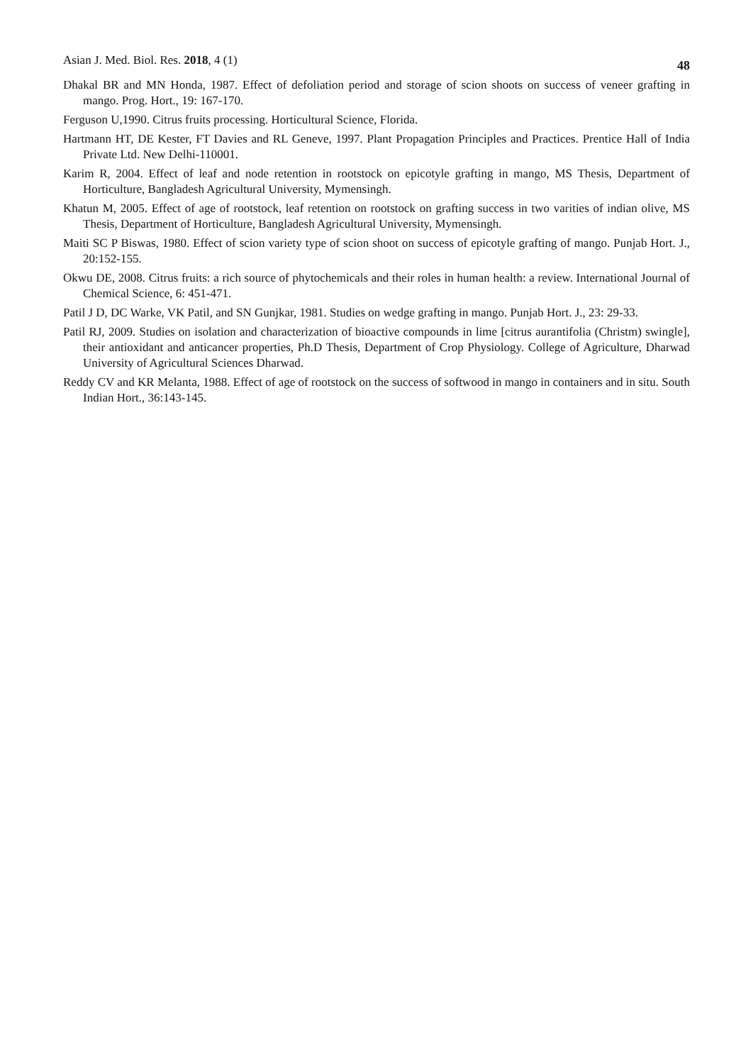Asian J. Med. Biol. Res. 2018, 4 (1) 48
Dhakal BR and MN Honda, 1987. Effect of defoliation period and storage of scion shoots on success of veneer grafting in mango. Prog. Hort., 19: 167-170.
Ferguson U,1990. Citrus fruits processing. Horticultural Science, Florida.
Hartmann HT, DE Kester, FT Davies and RL Geneve, 1997. Plant Propagation Principles and Practices. Prentice Hall of India Private Ltd. New Delhi-110001.
Karim R, 2004. Effect of leaf and node retention in rootstock on epicotyle grafting in mango, MS Thesis, Department of Horticulture, Bangladesh Agricultural University, Mymensingh.
Khatun M, 2005. Effect of age of rootstock, leaf retention on rootstock on grafting success in two varities of indian olive, MS Thesis, Department of Horticulture, Bangladesh Agricultural University, Mymensingh.
Maiti SC P Biswas, 1980. Effect of scion variety type of scion shoot on success of epicotyle grafting of mango. Punjab Hort. J., 20:152-155.
Okwu DE, 2008. Citrus fruits: a rich source of phytochemicals and their roles in human health: a review. International Journal of Chemical Science, 6: 451-471.
Patil J D, DC Warke, VK Patil, and SN Gunjkar, 1981. Studies on wedge grafting in mango. Punjab Hort. J., 23: 29-33.
Patil RJ, 2009. Studies on isolation and characterization of bioactive compounds in lime [citrus aurantifolia (Christm) swingle], their antioxidant and anticancer properties, Ph.D Thesis, Department of Crop Physiology. College of Agriculture, Dharwad University of Agricultural Sciences Dharwad.
Reddy CV and KR Melanta, 1988. Effect of age of rootstock on the success of softwood in mango in containers and in situ. South Indian Hort., 36:143-145.